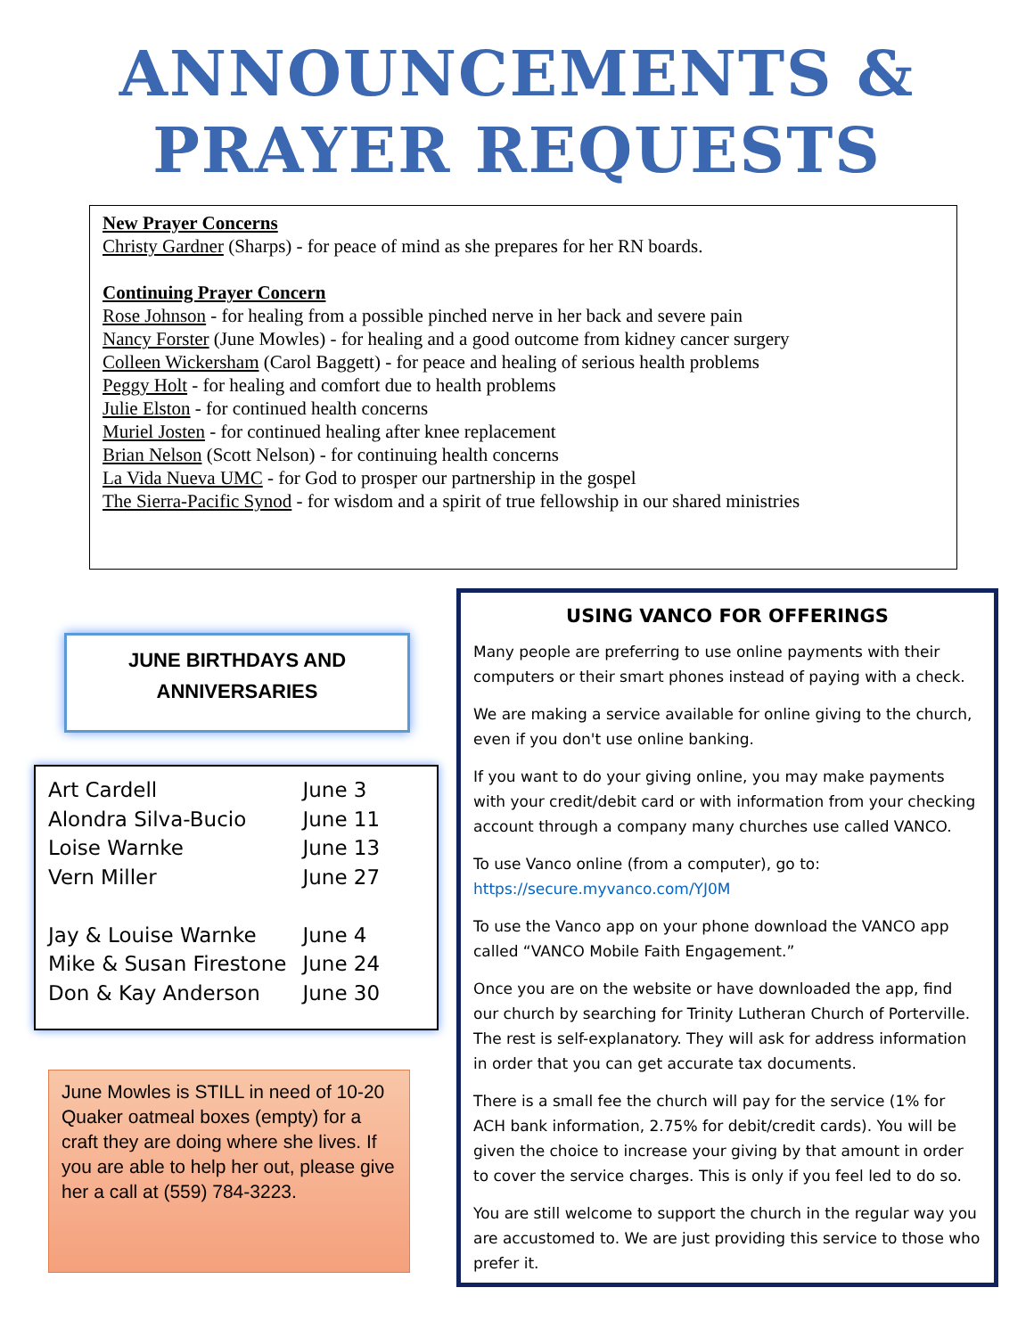ANNOUNCEMENTS &
PRAYER REQUESTS
New Prayer Concerns
Christy Gardner (Sharps) - for peace of mind as she prepares for her RN boards.
Continuing Prayer Concern
Rose Johnson - for healing from a possible pinched nerve in her back and severe pain
Nancy Forster (June Mowles) - for healing and a good outcome from kidney cancer surgery
Colleen Wickersham (Carol Baggett) - for peace and healing of serious health problems
Peggy Holt - for healing and comfort due to health problems
Julie Elston - for continued health concerns
Muriel Josten - for continued healing after knee replacement
Brian Nelson (Scott Nelson) - for continuing health concerns
La Vida Nueva UMC - for God to prosper our partnership in the gospel
The Sierra-Pacific Synod - for wisdom and a spirit of true fellowship in our shared ministries
JUNE BIRTHDAYS AND
ANNIVERSARIES
| Art Cardell | June 3 |
| Alondra Silva-Bucio | June 11 |
| Loise Warnke | June 13 |
| Vern Miller | June 27 |
| Jay & Louise Warnke | June 4 |
| Mike & Susan Firestone | June 24 |
| Don & Kay Anderson | June 30 |
June Mowles is STILL in need of 10-20 Quaker oatmeal boxes (empty) for a craft they are doing where she lives. If you are able to help her out, please give her a call at (559) 784-3223.
USING VANCO FOR OFFERINGS
Many people are preferring to use online payments with their computers or their smart phones instead of paying with a check.
We are making a service available for online giving to the church, even if you don't use online banking.
If you want to do your giving online, you may make payments with your credit/debit card or with information from your checking account through a company many churches use called VANCO.
To use Vanco online (from a computer), go to: https://secure.myvanco.com/YJ0M
To use the Vanco app on your phone download the VANCO app called “VANCO Mobile Faith Engagement.”
Once you are on the website or have downloaded the app, find our church by searching for Trinity Lutheran Church of Porterville. The rest is self-explanatory. They will ask for address information in order that you can get accurate tax documents.
There is a small fee the church will pay for the service (1% for ACH bank information, 2.75% for debit/credit cards). You will be given the choice to increase your giving by that amount in order to cover the service charges. This is only if you feel led to do so.
You are still welcome to support the church in the regular way you are accustomed to. We are just providing this service to those who prefer it.